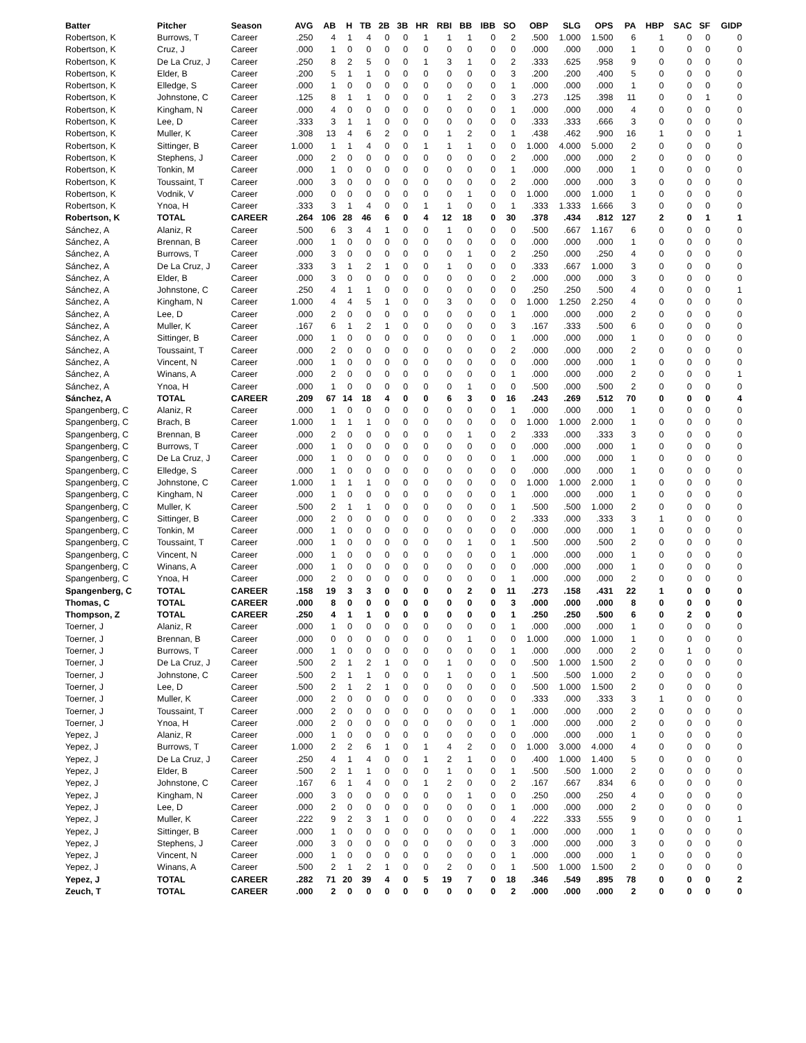| Batter | Pitcher | Season | AVG | AB | H | TB | 2B | 3B | HR | RBI | BB | IBB | SO | OBP | SLG | OPS | PA | HBP | SAC | SF | GIDP |
| --- | --- | --- | --- | --- | --- | --- | --- | --- | --- | --- | --- | --- | --- | --- | --- | --- | --- | --- | --- | --- | --- |
| Robertson, K | Burrows, T | Career | .250 | 4 | 1 | 4 | 0 | 0 | 1 | 1 | 1 | 0 | 2 | .500 | 1.000 | 1.500 | 6 | 1 | 0 | 0 | 0 |
| Robertson, K | Cruz, J | Career | .000 | 1 | 0 | 0 | 0 | 0 | 0 | 0 | 0 | 0 | 0 | .000 | .000 | .000 | 1 | 0 | 0 | 0 | 0 |
| Robertson, K | De La Cruz, J | Career | .250 | 8 | 2 | 5 | 0 | 0 | 1 | 3 | 1 | 0 | 2 | .333 | .625 | .958 | 9 | 0 | 0 | 0 | 0 |
| Robertson, K | Elder, B | Career | .200 | 5 | 1 | 1 | 0 | 0 | 0 | 0 | 0 | 0 | 3 | .200 | .200 | .400 | 5 | 0 | 0 | 0 | 0 |
| Robertson, K | Elledge, S | Career | .000 | 1 | 0 | 0 | 0 | 0 | 0 | 0 | 0 | 0 | 1 | .000 | .000 | .000 | 1 | 0 | 0 | 0 | 0 |
| Robertson, K | Johnstone, C | Career | .125 | 8 | 1 | 1 | 0 | 0 | 0 | 1 | 2 | 0 | 3 | .273 | .125 | .398 | 11 | 0 | 0 | 1 | 0 |
| Robertson, K | Kingham, N | Career | .000 | 4 | 0 | 0 | 0 | 0 | 0 | 0 | 0 | 0 | 1 | .000 | .000 | .000 | 4 | 0 | 0 | 0 | 0 |
| Robertson, K | Lee, D | Career | .333 | 3 | 1 | 1 | 0 | 0 | 0 | 0 | 0 | 0 | 0 | .333 | .333 | .666 | 3 | 0 | 0 | 0 | 0 |
| Robertson, K | Muller, K | Career | .308 | 13 | 4 | 6 | 2 | 0 | 0 | 1 | 2 | 0 | 1 | .438 | .462 | .900 | 16 | 1 | 0 | 0 | 1 |
| Robertson, K | Sittinger, B | Career | 1.000 | 1 | 1 | 4 | 0 | 0 | 1 | 1 | 1 | 0 | 0 | 1.000 | 4.000 | 5.000 | 2 | 0 | 0 | 0 | 0 |
| Robertson, K | Stephens, J | Career | .000 | 2 | 0 | 0 | 0 | 0 | 0 | 0 | 0 | 0 | 2 | .000 | .000 | .000 | 2 | 0 | 0 | 0 | 0 |
| Robertson, K | Tonkin, M | Career | .000 | 1 | 0 | 0 | 0 | 0 | 0 | 0 | 0 | 0 | 1 | .000 | .000 | .000 | 1 | 0 | 0 | 0 | 0 |
| Robertson, K | Toussaint, T | Career | .000 | 3 | 0 | 0 | 0 | 0 | 0 | 0 | 0 | 0 | 2 | .000 | .000 | .000 | 3 | 0 | 0 | 0 | 0 |
| Robertson, K | Vodnik, V | Career | .000 | 0 | 0 | 0 | 0 | 0 | 0 | 0 | 1 | 0 | 0 | 1.000 | .000 | 1.000 | 1 | 0 | 0 | 0 | 0 |
| Robertson, K | Ynoa, H | Career | .333 | 3 | 1 | 4 | 0 | 0 | 1 | 1 | 0 | 0 | 1 | .333 | 1.333 | 1.666 | 3 | 0 | 0 | 0 | 0 |
| Robertson, K | TOTAL | CAREER | .264 | 106 | 28 | 46 | 6 | 0 | 4 | 12 | 18 | 0 | 30 | .378 | .434 | .812 | 127 | 2 | 0 | 1 | 1 |
| Sánchez, A | Alaniz, R | Career | .500 | 6 | 3 | 4 | 1 | 0 | 0 | 1 | 0 | 0 | 0 | .500 | .667 | 1.167 | 6 | 0 | 0 | 0 | 0 |
| Sánchez, A | Brennan, B | Career | .000 | 1 | 0 | 0 | 0 | 0 | 0 | 0 | 0 | 0 | 0 | .000 | .000 | .000 | 1 | 0 | 0 | 0 | 0 |
| Sánchez, A | Burrows, T | Career | .000 | 3 | 0 | 0 | 0 | 0 | 0 | 0 | 1 | 0 | 2 | .250 | .000 | .250 | 4 | 0 | 0 | 0 | 0 |
| Sánchez, A | De La Cruz, J | Career | .333 | 3 | 1 | 2 | 1 | 0 | 0 | 1 | 0 | 0 | 0 | .333 | .667 | 1.000 | 3 | 0 | 0 | 0 | 0 |
| Sánchez, A | Elder, B | Career | .000 | 3 | 0 | 0 | 0 | 0 | 0 | 0 | 0 | 0 | 2 | .000 | .000 | .000 | 3 | 0 | 0 | 0 | 0 |
| Sánchez, A | Johnstone, C | Career | .250 | 4 | 1 | 1 | 0 | 0 | 0 | 0 | 0 | 0 | 0 | .250 | .250 | .500 | 4 | 0 | 0 | 0 | 1 |
| Sánchez, A | Kingham, N | Career | 1.000 | 4 | 4 | 5 | 1 | 0 | 0 | 3 | 0 | 0 | 0 | 1.000 | 1.250 | 2.250 | 4 | 0 | 0 | 0 | 0 |
| Sánchez, A | Lee, D | Career | .000 | 2 | 0 | 0 | 0 | 0 | 0 | 0 | 0 | 0 | 1 | .000 | .000 | .000 | 2 | 0 | 0 | 0 | 0 |
| Sánchez, A | Muller, K | Career | .167 | 6 | 1 | 2 | 1 | 0 | 0 | 0 | 0 | 0 | 3 | .167 | .333 | .500 | 6 | 0 | 0 | 0 | 0 |
| Sánchez, A | Sittinger, B | Career | .000 | 1 | 0 | 0 | 0 | 0 | 0 | 0 | 0 | 0 | 1 | .000 | .000 | .000 | 1 | 0 | 0 | 0 | 0 |
| Sánchez, A | Toussaint, T | Career | .000 | 2 | 0 | 0 | 0 | 0 | 0 | 0 | 0 | 0 | 2 | .000 | .000 | .000 | 2 | 0 | 0 | 0 | 0 |
| Sánchez, A | Vincent, N | Career | .000 | 1 | 0 | 0 | 0 | 0 | 0 | 0 | 0 | 0 | 0 | .000 | .000 | .000 | 1 | 0 | 0 | 0 | 0 |
| Sánchez, A | Winans, A | Career | .000 | 2 | 0 | 0 | 0 | 0 | 0 | 0 | 0 | 0 | 1 | .000 | .000 | .000 | 2 | 0 | 0 | 0 | 1 |
| Sánchez, A | Ynoa, H | Career | .000 | 1 | 0 | 0 | 0 | 0 | 0 | 0 | 1 | 0 | 0 | .500 | .000 | .500 | 2 | 0 | 0 | 0 | 0 |
| Sánchez, A | TOTAL | CAREER | .209 | 67 | 14 | 18 | 4 | 0 | 0 | 6 | 3 | 0 | 16 | .243 | .269 | .512 | 70 | 0 | 0 | 0 | 4 |
| Spangenberg, C | Alaniz, R | Career | .000 | 1 | 0 | 0 | 0 | 0 | 0 | 0 | 0 | 0 | 1 | .000 | .000 | .000 | 1 | 0 | 0 | 0 | 0 |
| Spangenberg, C | Brach, B | Career | 1.000 | 1 | 1 | 1 | 0 | 0 | 0 | 0 | 0 | 0 | 0 | 1.000 | 1.000 | 2.000 | 1 | 0 | 0 | 0 | 0 |
| Spangenberg, C | Brennan, B | Career | .000 | 2 | 0 | 0 | 0 | 0 | 0 | 0 | 1 | 0 | 2 | .333 | .000 | .333 | 3 | 0 | 0 | 0 | 0 |
| Spangenberg, C | Burrows, T | Career | .000 | 1 | 0 | 0 | 0 | 0 | 0 | 0 | 0 | 0 | 0 | .000 | .000 | .000 | 1 | 0 | 0 | 0 | 0 |
| Spangenberg, C | De La Cruz, J | Career | .000 | 1 | 0 | 0 | 0 | 0 | 0 | 0 | 0 | 0 | 1 | .000 | .000 | .000 | 1 | 0 | 0 | 0 | 0 |
| Spangenberg, C | Elledge, S | Career | .000 | 1 | 0 | 0 | 0 | 0 | 0 | 0 | 0 | 0 | 0 | .000 | .000 | .000 | 1 | 0 | 0 | 0 | 0 |
| Spangenberg, C | Johnstone, C | Career | 1.000 | 1 | 1 | 1 | 0 | 0 | 0 | 0 | 0 | 0 | 0 | 1.000 | 1.000 | 2.000 | 1 | 0 | 0 | 0 | 0 |
| Spangenberg, C | Kingham, N | Career | .000 | 1 | 0 | 0 | 0 | 0 | 0 | 0 | 0 | 0 | 1 | .000 | .000 | .000 | 1 | 0 | 0 | 0 | 0 |
| Spangenberg, C | Muller, K | Career | .500 | 2 | 1 | 1 | 0 | 0 | 0 | 0 | 0 | 0 | 1 | .500 | .500 | 1.000 | 2 | 0 | 0 | 0 | 0 |
| Spangenberg, C | Sittinger, B | Career | .000 | 2 | 0 | 0 | 0 | 0 | 0 | 0 | 0 | 0 | 2 | .333 | .000 | .333 | 3 | 1 | 0 | 0 | 0 |
| Spangenberg, C | Tonkin, M | Career | .000 | 1 | 0 | 0 | 0 | 0 | 0 | 0 | 0 | 0 | 0 | .000 | .000 | .000 | 1 | 0 | 0 | 0 | 0 |
| Spangenberg, C | Toussaint, T | Career | .000 | 1 | 0 | 0 | 0 | 0 | 0 | 0 | 1 | 0 | 1 | .500 | .000 | .500 | 2 | 0 | 0 | 0 | 0 |
| Spangenberg, C | Vincent, N | Career | .000 | 1 | 0 | 0 | 0 | 0 | 0 | 0 | 0 | 0 | 1 | .000 | .000 | .000 | 1 | 0 | 0 | 0 | 0 |
| Spangenberg, C | Winans, A | Career | .000 | 1 | 0 | 0 | 0 | 0 | 0 | 0 | 0 | 0 | 0 | .000 | .000 | .000 | 1 | 0 | 0 | 0 | 0 |
| Spangenberg, C | Ynoa, H | Career | .000 | 2 | 0 | 0 | 0 | 0 | 0 | 0 | 0 | 0 | 1 | .000 | .000 | .000 | 2 | 0 | 0 | 0 | 0 |
| Spangenberg, C | TOTAL | CAREER | .158 | 19 | 3 | 3 | 0 | 0 | 0 | 0 | 2 | 0 | 11 | .273 | .158 | .431 | 22 | 1 | 0 | 0 | 0 |
| Thomas, C | TOTAL | CAREER | .000 | 8 | 0 | 0 | 0 | 0 | 0 | 0 | 0 | 0 | 3 | .000 | .000 | .000 | 8 | 0 | 0 | 0 | 0 |
| Thompson, Z | TOTAL | CAREER | .250 | 4 | 1 | 1 | 0 | 0 | 0 | 0 | 0 | 0 | 1 | .250 | .250 | .500 | 6 | 0 | 2 | 0 | 0 |
| Toerner, J | Alaniz, R | Career | .000 | 1 | 0 | 0 | 0 | 0 | 0 | 0 | 0 | 0 | 1 | .000 | .000 | .000 | 1 | 0 | 0 | 0 | 0 |
| Toerner, J | Brennan, B | Career | .000 | 0 | 0 | 0 | 0 | 0 | 0 | 0 | 1 | 0 | 0 | 1.000 | .000 | 1.000 | 1 | 0 | 0 | 0 | 0 |
| Toerner, J | Burrows, T | Career | .000 | 1 | 0 | 0 | 0 | 0 | 0 | 0 | 0 | 0 | 1 | .000 | .000 | .000 | 2 | 0 | 1 | 0 | 0 |
| Toerner, J | De La Cruz, J | Career | .500 | 2 | 1 | 2 | 1 | 0 | 0 | 1 | 0 | 0 | 0 | .500 | 1.000 | 1.500 | 2 | 0 | 0 | 0 | 0 |
| Toerner, J | Johnstone, C | Career | .500 | 2 | 1 | 1 | 0 | 0 | 0 | 1 | 0 | 0 | 1 | .500 | .500 | 1.000 | 2 | 0 | 0 | 0 | 0 |
| Toerner, J | Lee, D | Career | .500 | 2 | 1 | 2 | 1 | 0 | 0 | 0 | 0 | 0 | 0 | .500 | 1.000 | 1.500 | 2 | 0 | 0 | 0 | 0 |
| Toerner, J | Muller, K | Career | .000 | 2 | 0 | 0 | 0 | 0 | 0 | 0 | 0 | 0 | 0 | .333 | .000 | .333 | 3 | 1 | 0 | 0 | 0 |
| Toerner, J | Toussaint, T | Career | .000 | 2 | 0 | 0 | 0 | 0 | 0 | 0 | 0 | 0 | 1 | .000 | .000 | .000 | 2 | 0 | 0 | 0 | 0 |
| Toerner, J | Ynoa, H | Career | .000 | 2 | 0 | 0 | 0 | 0 | 0 | 0 | 0 | 0 | 1 | .000 | .000 | .000 | 2 | 0 | 0 | 0 | 0 |
| Yepez, J | Alaniz, R | Career | .000 | 1 | 0 | 0 | 0 | 0 | 0 | 0 | 0 | 0 | 0 | .000 | .000 | .000 | 1 | 0 | 0 | 0 | 0 |
| Yepez, J | Burrows, T | Career | 1.000 | 2 | 2 | 6 | 1 | 0 | 1 | 4 | 2 | 0 | 0 | 1.000 | 3.000 | 4.000 | 4 | 0 | 0 | 0 | 0 |
| Yepez, J | De La Cruz, J | Career | .250 | 4 | 1 | 4 | 0 | 0 | 1 | 2 | 1 | 0 | 0 | .400 | 1.000 | 1.400 | 5 | 0 | 0 | 0 | 0 |
| Yepez, J | Elder, B | Career | .500 | 2 | 1 | 1 | 0 | 0 | 0 | 1 | 0 | 0 | 1 | .500 | .500 | 1.000 | 2 | 0 | 0 | 0 | 0 |
| Yepez, J | Johnstone, C | Career | .167 | 6 | 1 | 4 | 0 | 0 | 1 | 2 | 0 | 0 | 2 | .167 | .667 | .834 | 6 | 0 | 0 | 0 | 0 |
| Yepez, J | Kingham, N | Career | .000 | 3 | 0 | 0 | 0 | 0 | 0 | 0 | 1 | 0 | 0 | .250 | .000 | .250 | 4 | 0 | 0 | 0 | 0 |
| Yepez, J | Lee, D | Career | .000 | 2 | 0 | 0 | 0 | 0 | 0 | 0 | 0 | 0 | 1 | .000 | .000 | .000 | 2 | 0 | 0 | 0 | 0 |
| Yepez, J | Muller, K | Career | .222 | 9 | 2 | 3 | 1 | 0 | 0 | 0 | 0 | 0 | 4 | .222 | .333 | .555 | 9 | 0 | 0 | 0 | 1 |
| Yepez, J | Sittinger, B | Career | .000 | 1 | 0 | 0 | 0 | 0 | 0 | 0 | 0 | 0 | 1 | .000 | .000 | .000 | 1 | 0 | 0 | 0 | 0 |
| Yepez, J | Stephens, J | Career | .000 | 3 | 0 | 0 | 0 | 0 | 0 | 0 | 0 | 0 | 3 | .000 | .000 | .000 | 3 | 0 | 0 | 0 | 0 |
| Yepez, J | Vincent, N | Career | .000 | 1 | 0 | 0 | 0 | 0 | 0 | 0 | 0 | 0 | 1 | .000 | .000 | .000 | 1 | 0 | 0 | 0 | 0 |
| Yepez, J | Winans, A | Career | .500 | 2 | 1 | 2 | 1 | 0 | 0 | 2 | 0 | 0 | 1 | .500 | 1.000 | 1.500 | 2 | 0 | 0 | 0 | 0 |
| Yepez, J | TOTAL | CAREER | .282 | 71 | 20 | 39 | 4 | 0 | 5 | 19 | 7 | 0 | 18 | .346 | .549 | .895 | 78 | 0 | 0 | 0 | 2 |
| Zeuch, T | TOTAL | CAREER | .000 | 2 | 0 | 0 | 0 | 0 | 0 | 0 | 0 | 0 | 2 | .000 | .000 | .000 | 2 | 0 | 0 | 0 | 0 |